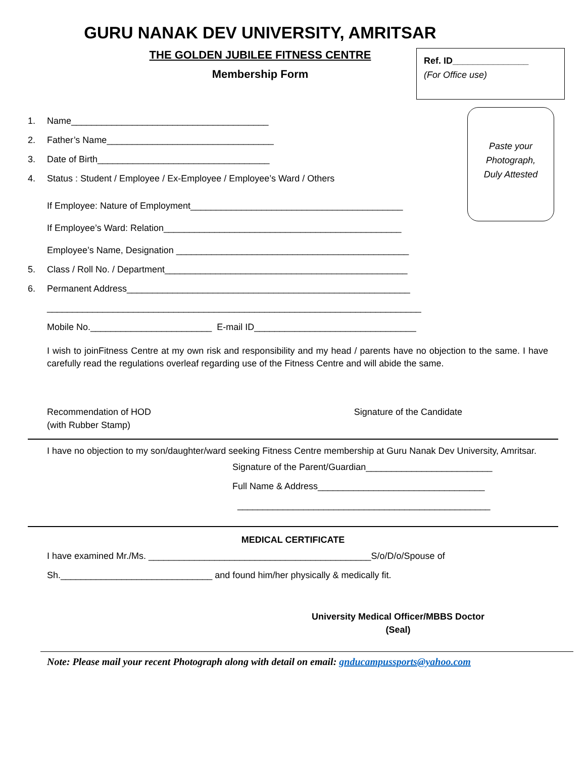Ref. ID_______________
(For Office use)
Paste your
Photograph,
Duly Attested
GURU NANAK DEV UNIVERSITY, AMRITSAR
THE GOLDEN JUBILEE FITNESS CENTRE
Membership Form
1. Name_______________________________________
2. Father’s Name_________________________________
3. Date of Birth__________________________________
4. Status : Student / Employee / Ex-Employee / Employee’s Ward / Others
If Employee: Nature of Employment__________________________________________
If Employee’s Ward: Relation_______________________________________________
Employee’s Name, Designation ______________________________________________
5. Class / Roll No. / Department________________________________________________
6. Permanent Address________________________________________________________
__________________________________________________________________________
Mobile No.________________________ E-mail ID________________________________
I wish to joinFitness Centre at my own risk and responsibility and my head / parents have no objection to the same. I have carefully read the regulations overleaf regarding use of the Fitness Centre and will abide the same.
Recommendation of HOD
(with Rubber Stamp)
Signature of the Candidate
I have no objection to my son/daughter/ward seeking Fitness Centre membership at Guru Nanak Dev University, Amritsar.
Signature of the Parent/Guardian_________________________
Full Name & Address_________________________________
__________________________________________________
MEDICAL CERTIFICATE
I have examined Mr./Ms. ____________________________________________S/o/D/o/Spouse of
Sh.______________________________ and found him/her physically & medically fit.
University Medical Officer/MBBS Doctor
(Seal)
Note: Please mail your recent Photograph along with detail on email: gnducampussports@yahoo.com